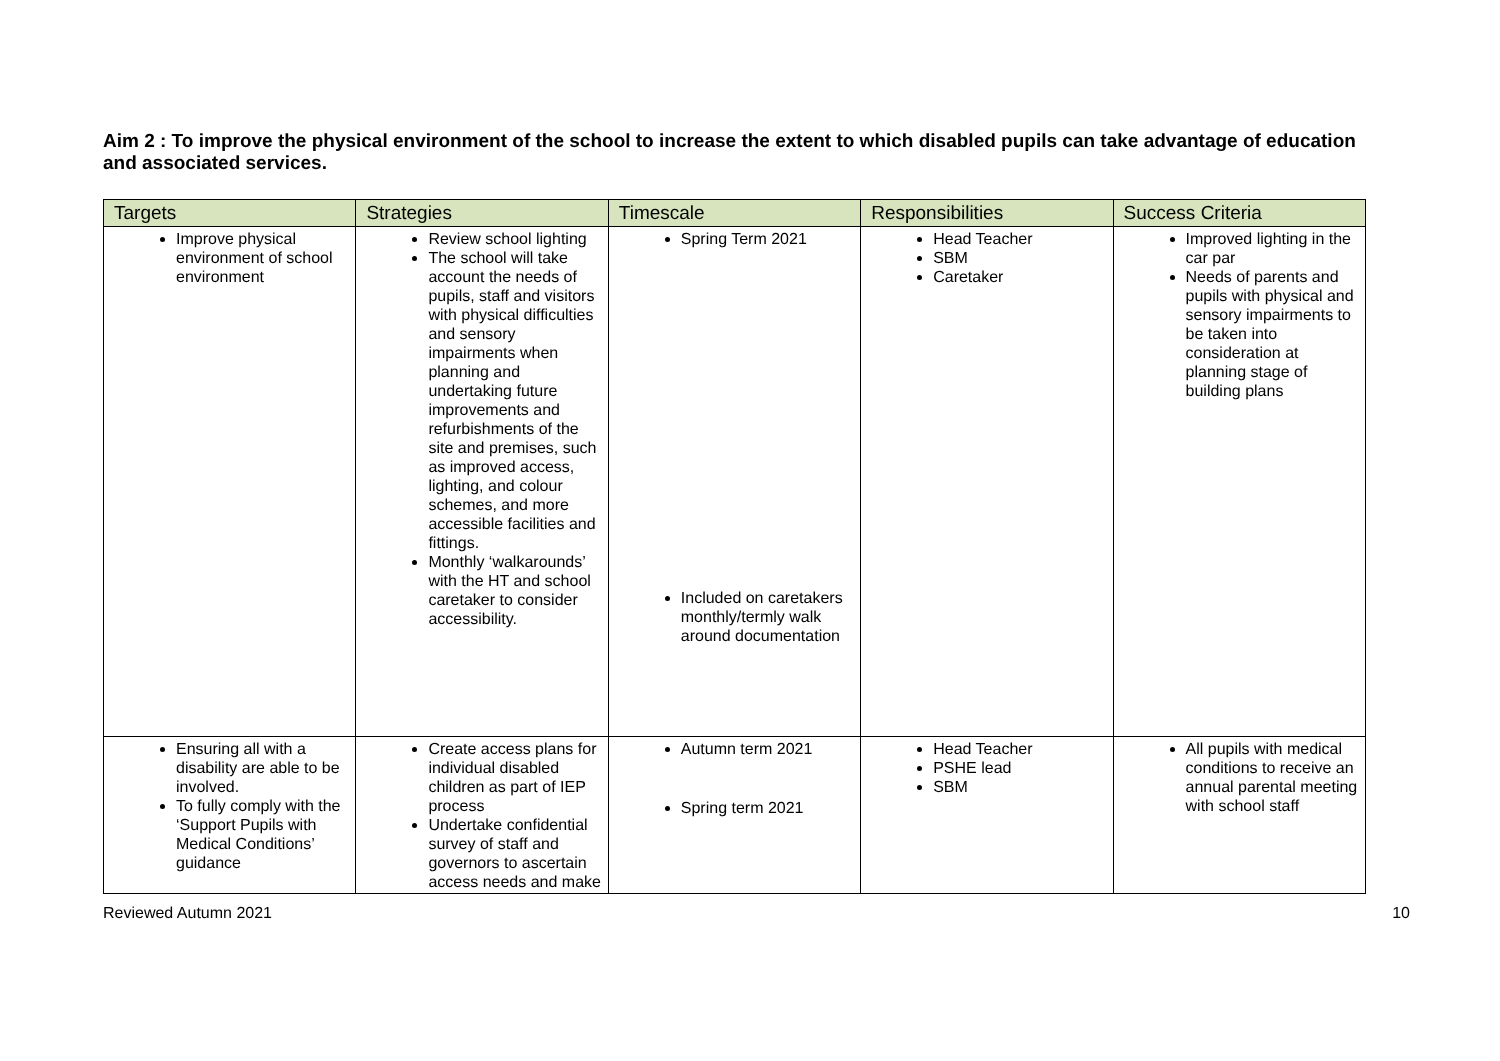Aim 2 : To improve the physical environment of the school to increase the extent to which disabled pupils can take advantage of education and associated services.
| Targets | Strategies | Timescale | Responsibilities | Success Criteria |
| --- | --- | --- | --- | --- |
| Improve physical environment of school environment | Review school lighting The school will take account the needs of pupils, staff and visitors with physical difficulties and sensory impairments when planning and undertaking future improvements and refurbishments of the site and premises, such as improved access, lighting, and colour schemes, and more accessible facilities and fittings. Monthly ‘walkarounds’ with the HT and school caretaker to consider accessibility. | Spring Term 2021 Included on caretakers monthly/termly walk around documentation | Head Teacher SBM Caretaker | Improved lighting in the car par Needs of parents and pupils with physical and sensory impairments to be taken into consideration at planning stage of building plans |
| Ensuring all with a disability are able to be involved. To fully comply with the ‘Support Pupils with Medical Conditions’ guidance | Create access plans for individual disabled children as part of IEP process Undertake confidential survey of staff and governors to ascertain access needs and make | Autumn term 2021 Spring term 2021 | Head Teacher PSHE lead SBM | All pupils with medical conditions to receive an annual parental meeting with school staff |
Reviewed Autumn 2021 10